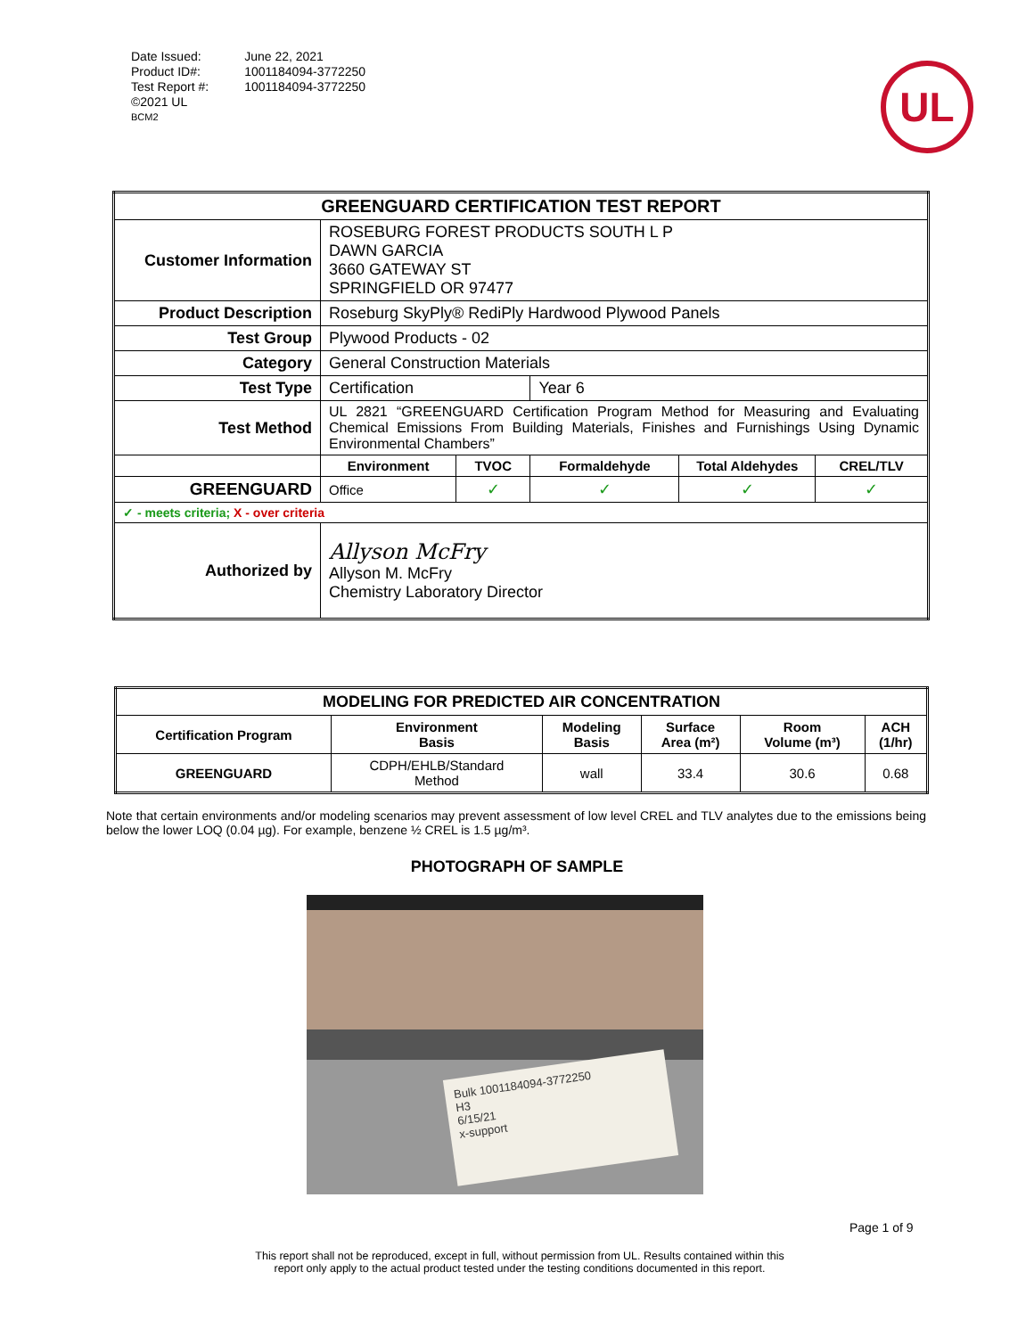| Date Issued: | June 22, 2021 |
| Product ID#: | 1001184094-3772250 |
| Test Report #: | 1001184094-3772250 |
| ©2021 UL | |
| BCM2 | |
UL
| GREENGUARD CERTIFICATION TEST REPORT | | | | | |
| --- | --- | --- | --- | --- | --- |
| Customer Information | ROSEBURG FOREST PRODUCTS SOUTH L P DAWN GARCIA 3660 GATEWAY ST SPRINGFIELD OR 97477 | | | | |
| Product Description | Roseburg SkyPly® RediPly Hardwood Plywood Panels | | | | |
| Test Group | Plywood Products - 02 | | | | |
| Category | General Construction Materials | | | | |
| Test Type | Certification | | Year 6 | | |
| Test Method | UL 2821 “GREENGUARD Certification Program Method for Measuring and Evaluating Chemical Emissions From Building Materials, Finishes and Furnishings Using Dynamic Environmental Chambers” | | | | |
| | Environment | TVOC | Formaldehyde | Total Aldehydes | CREL/TLV |
| GREENGUARD | Office | ✓ | ✓ | ✓ | ✓ |
| ✓ - meets criteria; X - over criteria | | | | | |
| Authorized by | Allyson McFry Allyson M. McFry Chemistry Laboratory Director | | | | |
| MODELING FOR PREDICTED AIR CONCENTRATION | | | | | |
| --- | --- | --- | --- | --- | --- |
| Certification Program | Environment Basis | Modeling Basis | Surface Area (m²) | Room Volume (m³) | ACH (1/hr) |
| GREENGUARD | CDPH/EHLB/Standard Method | wall | 33.4 | 30.6 | 0.68 |
Note that certain environments and/or modeling scenarios may prevent assessment of low level CREL and TLV analytes due to the emissions being below the lower LOQ (0.04 µg). For example, benzene ½ CREL is 1.5 µg/m³.
PHOTOGRAPH OF SAMPLE
Bulk 1001184094-3772250
H3
6/15/21
x-support
Page 1 of 9
This report shall not be reproduced, except in full, without permission from UL. Results contained within this
report only apply to the actual product tested under the testing conditions documented in this report.